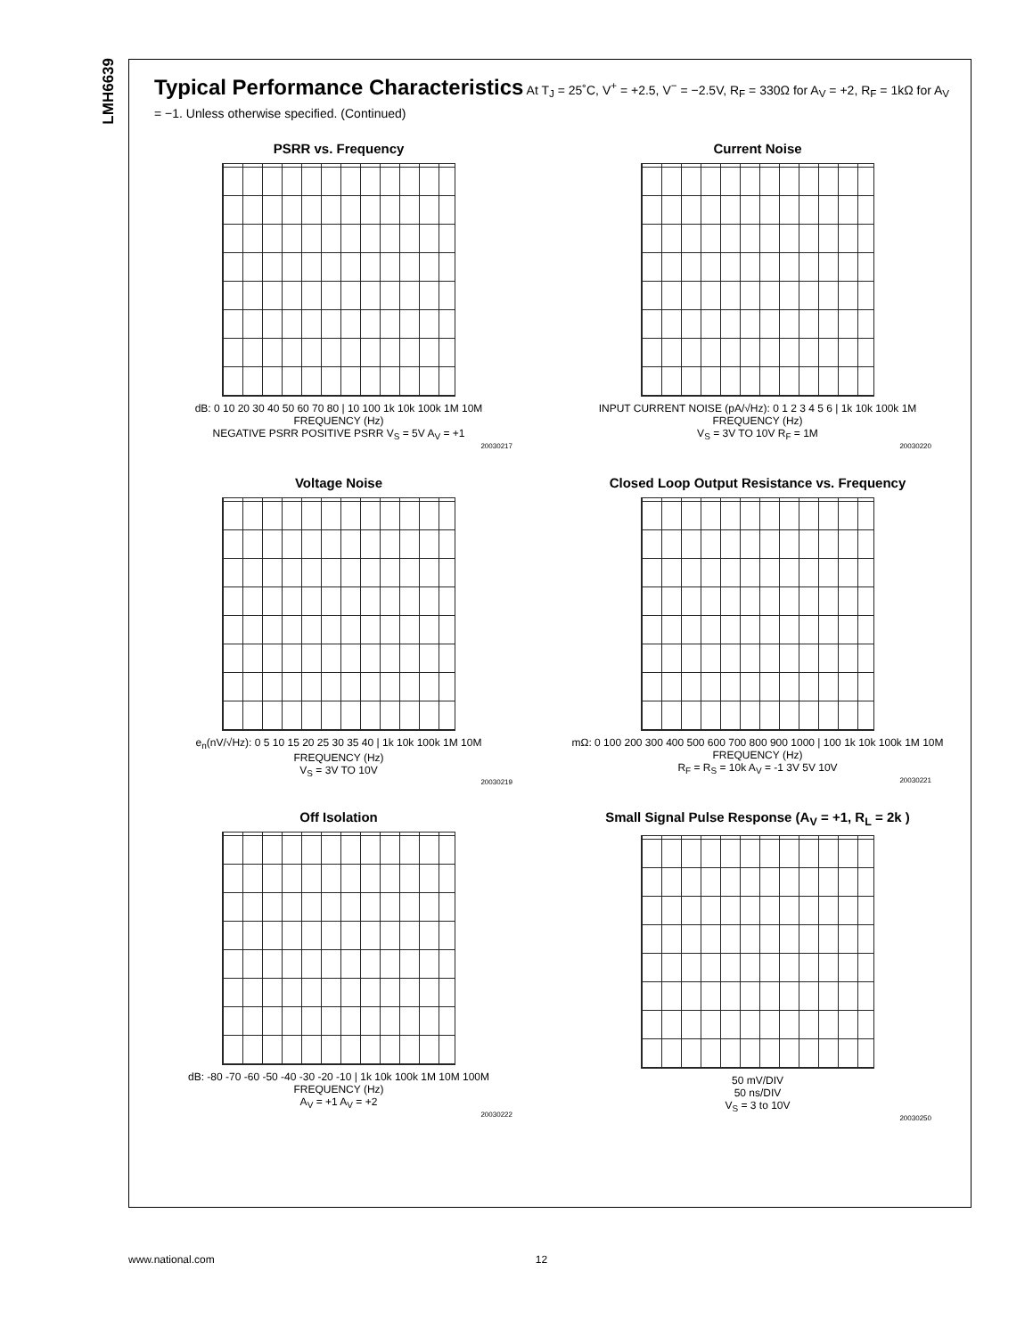LMH6639
Typical Performance Characteristics At T<sub>J</sub> = 25˚C, V<sup>+</sup> = +2.5, V<sup>−</sup> = −2.5V, R<sub>F</sub> = 330Ω for A<sub>V</sub> = +2, R<sub>F</sub> = 1kΩ for A<sub>V</sub> = −1. Unless otherwise specified. (Continued)
PSRR vs. Frequency
dB: 0 10 20 30 40 50 60 70 80 | 10 100 1k 10k 100k 1M 10M
FREQUENCY (Hz)
NEGATIVE PSRR POSITIVE PSRR V<sub>S</sub> = 5V A<sub>V</sub> = +1
20030217
Current Noise
INPUT CURRENT NOISE (pA/√Hz): 0 1 2 3 4 5 6 | 1k 10k 100k 1M
FREQUENCY (Hz)
V<sub>S</sub> = 3V TO 10V R<sub>F</sub> = 1M
20030220
Voltage Noise
e<sub>n</sub>(nV/√Hz): 0 5 10 15 20 25 30 35 40 | 1k 10k 100k 1M 10M
FREQUENCY (Hz)
V<sub>S</sub> = 3V TO 10V
20030219
Closed Loop Output Resistance vs. Frequency
mΩ: 0 100 200 300 400 500 600 700 800 900 1000 | 100 1k 10k 100k 1M 10M
FREQUENCY (Hz)
R<sub>F</sub> = R<sub>S</sub> = 10k A<sub>V</sub> = -1 3V 5V 10V
20030221
Off Isolation
dB: -80 -70 -60 -50 -40 -30 -20 -10 | 1k 10k 100k 1M 10M 100M
FREQUENCY (Hz)
A<sub>V</sub> = +1 A<sub>V</sub> = +2
20030222
Small Signal Pulse Response (A<sub>V</sub> = +1, R<sub>L</sub> = 2k )
50 mV/DIV
50 ns/DIV
V<sub>S</sub> = 3 to 10V
20030250
www.national.com 12